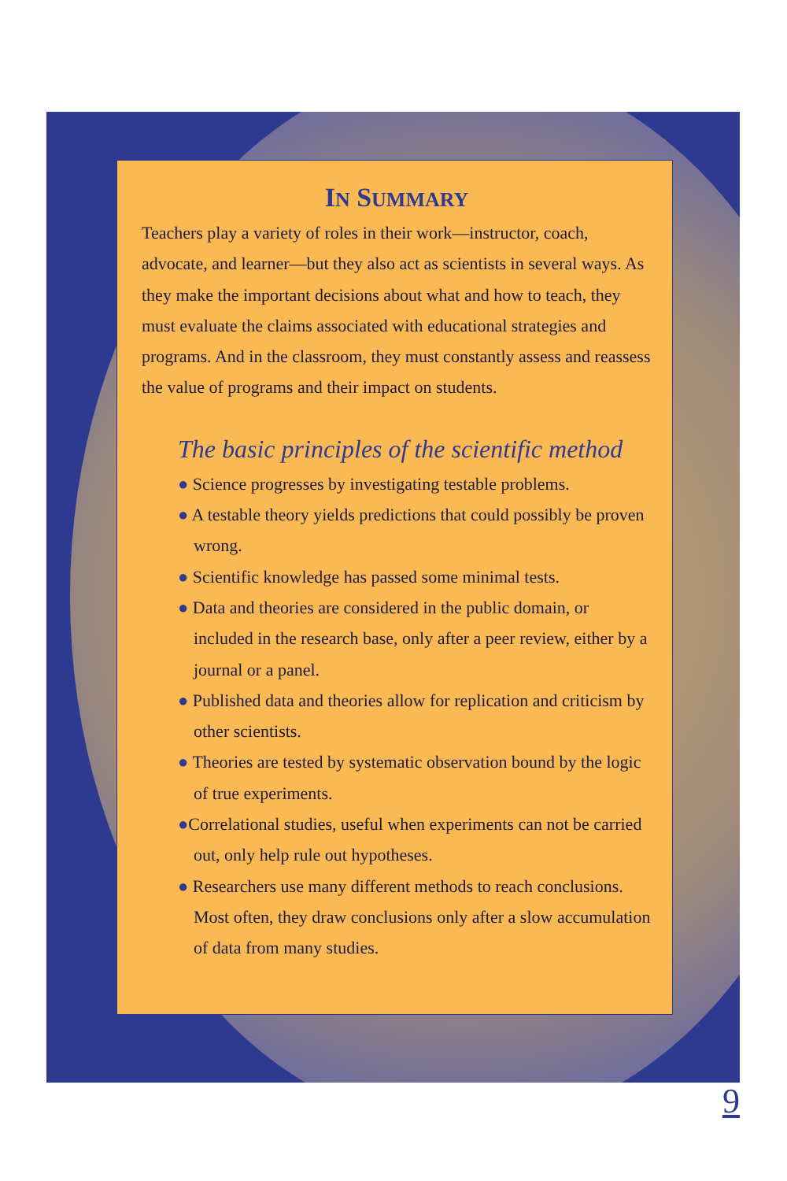IN SUMMARY
Teachers play a variety of roles in their work—instructor, coach, advocate, and learner—but they also act as scientists in several ways. As they make the important decisions about what and how to teach, they must evaluate the claims associated with educational strategies and programs. And in the classroom, they must constantly assess and reassess the value of programs and their impact on students.
The basic principles of the scientific method
● Science progresses by investigating testable problems.
● A testable theory yields predictions that could possibly be proven wrong.
● Scientific knowledge has passed some minimal tests.
● Data and theories are considered in the public domain, or included in the research base, only after a peer review, either by a journal or a panel.
● Published data and theories allow for replication and criticism by other scientists.
● Theories are tested by systematic observation bound by the logic of true experiments.
●Correlational studies, useful when experiments can not be carried out, only help rule out hypotheses.
● Researchers use many different methods to reach conclusions. Most often, they draw conclusions only after a slow accumulation of data from many studies.
9